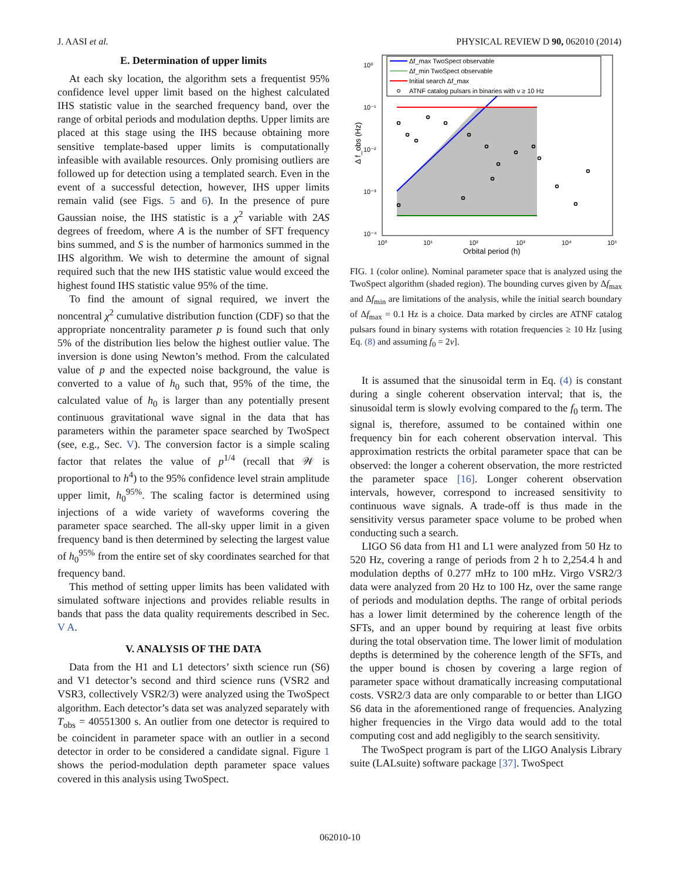J. AASI et al. PHYSICAL REVIEW D 90, 062010 (2014)
E. Determination of upper limits
At each sky location, the algorithm sets a frequentist 95% confidence level upper limit based on the highest calculated IHS statistic value in the searched frequency band, over the range of orbital periods and modulation depths. Upper limits are placed at this stage using the IHS because obtaining more sensitive template-based upper limits is computationally infeasible with available resources. Only promising outliers are followed up for detection using a templated search. Even in the event of a successful detection, however, IHS upper limits remain valid (see Figs. 5 and 6). In the presence of pure Gaussian noise, the IHS statistic is a χ<sup>2</sup> variable with 2AS degrees of freedom, where A is the number of SFT frequency bins summed, and S is the number of harmonics summed in the IHS algorithm. We wish to determine the amount of signal required such that the new IHS statistic value would exceed the highest found IHS statistic value 95% of the time.
To find the amount of signal required, we invert the noncentral χ<sup>2</sup> cumulative distribution function (CDF) so that the appropriate noncentrality parameter p is found such that only 5% of the distribution lies below the highest outlier value. The inversion is done using Newton’s method. From the calculated value of p and the expected noise background, the value is converted to a value of h<sub>0</sub> such that, 95% of the time, the calculated value of h<sub>0</sub> is larger than any potentially present continuous gravitational wave signal in the data that has parameters within the parameter space searched by TwoSpect (see, e.g., Sec. V). The conversion factor is a simple scaling factor that relates the value of p<sup>1/4</sup> (recall that 𝒲 is proportional to h<sup>4</sup>) to the 95% confidence level strain amplitude upper limit, h<sub>0</sub><sup>95%</sup>. The scaling factor is determined using injections of a wide variety of waveforms covering the parameter space searched. The all-sky upper limit in a given frequency band is then determined by selecting the largest value of h<sub>0</sub><sup>95%</sup> from the entire set of sky coordinates searched for that frequency band.
This method of setting upper limits has been validated with simulated software injections and provides reliable results in bands that pass the data quality requirements described in Sec. V A.
V. ANALYSIS OF THE DATA
Data from the H1 and L1 detectors’ sixth science run (S6) and V1 detector’s second and third science runs (VSR2 and VSR3, collectively VSR2/3) were analyzed using the TwoSpect algorithm. Each detector’s data set was analyzed separately with T<sub>obs</sub> = 40551300 s. An outlier from one detector is required to be coincident in parameter space with an outlier in a second detector in order to be considered a candidate signal. Figure 1 shows the period-modulation depth parameter space values covered in this analysis using TwoSpect.
Δf_max TwoSpect observable
Δf_min TwoSpect observable
Initial search Δf_max
ATNF catalog pulsars in binaries with ν ≥ 10 Hz
10⁰
10⁻¹
10⁻²
10⁻³
10⁻⁴
10⁰
10¹
10²
10³
10⁴
10⁵
Orbital period (h)
Δ f_obs (Hz)
FIG. 1 (color online). Nominal parameter space that is analyzed using the TwoSpect algorithm (shaded region). The bounding curves given by Δf<sub>max</sub> and Δf<sub>min</sub> are limitations of the analysis, while the initial search boundary of Δf<sub>max</sub> = 0.1 Hz is a choice. Data marked by circles are ATNF catalog pulsars found in binary systems with rotation frequencies ≥ 10 Hz [using Eq. (8) and assuming f<sub>0</sub> = 2ν].
It is assumed that the sinusoidal term in Eq. (4) is constant during a single coherent observation interval; that is, the sinusoidal term is slowly evolving compared to the f<sub>0</sub> term. The signal is, therefore, assumed to be contained within one frequency bin for each coherent observation interval. This approximation restricts the orbital parameter space that can be observed: the longer a coherent observation, the more restricted the parameter space [16]. Longer coherent observation intervals, however, correspond to increased sensitivity to continuous wave signals. A trade-off is thus made in the sensitivity versus parameter space volume to be probed when conducting such a search.
LIGO S6 data from H1 and L1 were analyzed from 50 Hz to 520 Hz, covering a range of periods from 2 h to 2,254.4 h and modulation depths of 0.277 mHz to 100 mHz. Virgo VSR2/3 data were analyzed from 20 Hz to 100 Hz, over the same range of periods and modulation depths. The range of orbital periods has a lower limit determined by the coherence length of the SFTs, and an upper bound by requiring at least five orbits during the total observation time. The lower limit of modulation depths is determined by the coherence length of the SFTs, and the upper bound is chosen by covering a large region of parameter space without dramatically increasing computational costs. VSR2/3 data are only comparable to or better than LIGO S6 data in the aforementioned range of frequencies. Analyzing higher frequencies in the Virgo data would add to the total computing cost and add negligibly to the search sensitivity.
The TwoSpect program is part of the LIGO Analysis Library suite (LALsuite) software package [37]. TwoSpect
062010-10